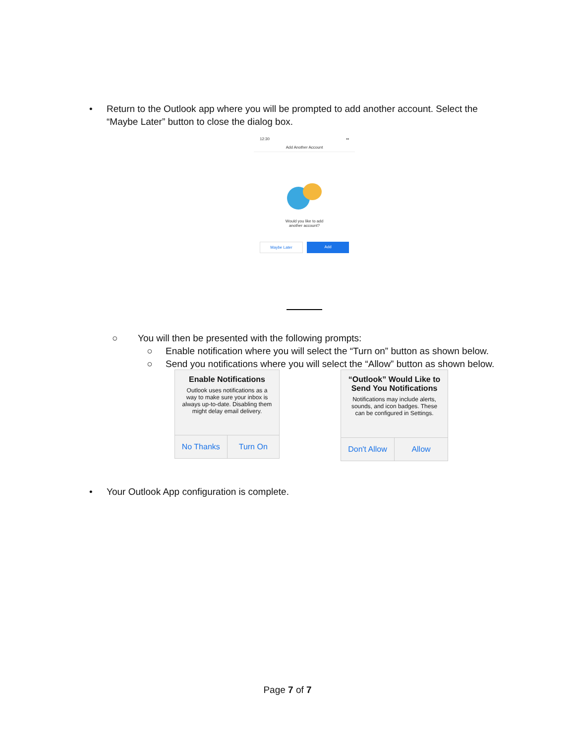• Return to the Outlook app where you will be prompted to add another account. Select the
“Maybe Later” button to close the dialog box.
12:30 ▪▪
Add Another Account
Would you like to add
another account?
Maybe Later Add
○ You will then be presented with the following prompts:
○ Enable notification where you will select the “Turn on” button as shown below.
○ Send you notifications where you will select the “Allow” button as shown below.
Enable Notifications
Outlook uses notifications as a way to make sure your inbox is always up-to-date. Disabling them might delay email delivery.
No Thanks Turn On
“Outlook” Would Like to Send You Notifications
Notifications may include alerts, sounds, and icon badges. These can be configured in Settings.
Don't Allow Allow
• Your Outlook App configuration is complete.
Page 7 of 7